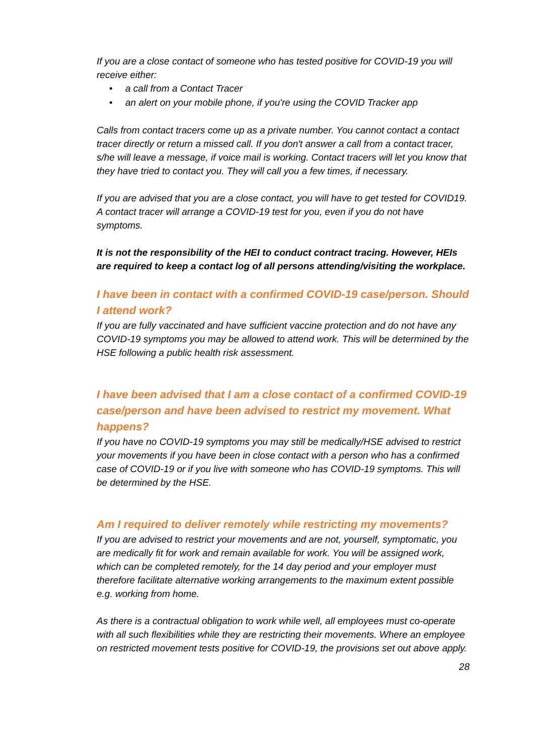If you are a close contact of someone who has tested positive for COVID-19 you will receive either:
• a call from a Contact Tracer
• an alert on your mobile phone, if you're using the COVID Tracker app
Calls from contact tracers come up as a private number. You cannot contact a contact tracer directly or return a missed call. If you don't answer a call from a contact tracer, s/he will leave a message, if voice mail is working. Contact tracers will let you know that they have tried to contact you. They will call you a few times, if necessary.
If you are advised that you are a close contact, you will have to get tested for COVID19. A contact tracer will arrange a COVID-19 test for you, even if you do not have symptoms.
It is not the responsibility of the HEI to conduct contract tracing. However, HEIs are required to keep a contact log of all persons attending/visiting the workplace.
I have been in contact with a confirmed COVID-19 case/person. Should I attend work?
If you are fully vaccinated and have sufficient vaccine protection and do not have any COVID-19 symptoms you may be allowed to attend work. This will be determined by the HSE following a public health risk assessment.
I have been advised that I am a close contact of a confirmed COVID-19 case/person and have been advised to restrict my movement. What happens?
If you have no COVID-19 symptoms you may still be medically/HSE advised to restrict your movements if you have been in close contact with a person who has a confirmed case of COVID-19 or if you live with someone who has COVID-19 symptoms. This will be determined by the HSE.
Am I required to deliver remotely while restricting my movements?
If you are advised to restrict your movements and are not, yourself, symptomatic, you are medically fit for work and remain available for work. You will be assigned work, which can be completed remotely, for the 14 day period and your employer must therefore facilitate alternative working arrangements to the maximum extent possible e.g. working from home.
As there is a contractual obligation to work while well, all employees must co-operate with all such flexibilities while they are restricting their movements. Where an employee on restricted movement tests positive for COVID-19, the provisions set out above apply.
28